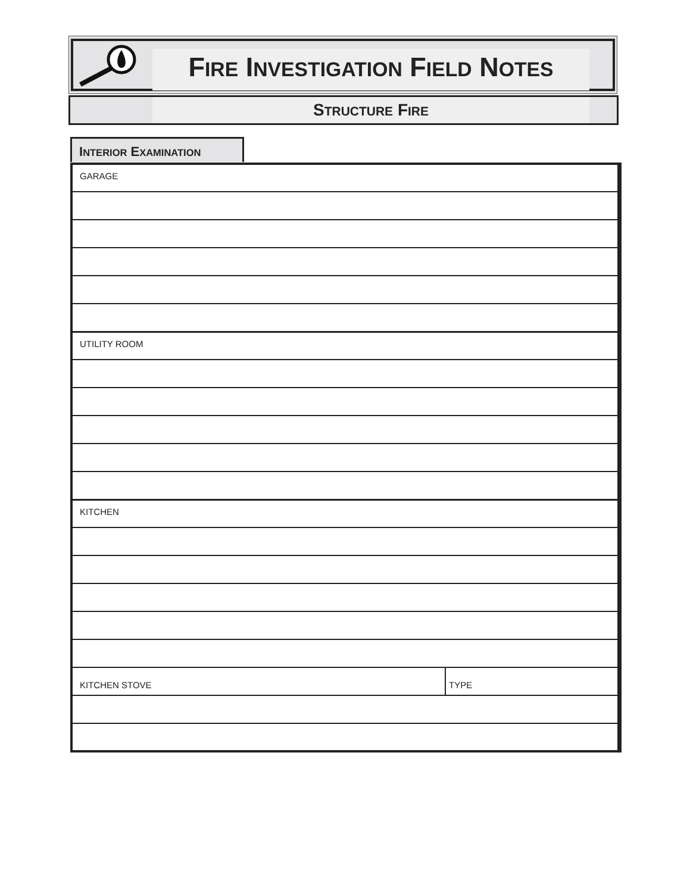FIRE INVESTIGATION FIELD NOTES
STRUCTURE FIRE
INTERIOR EXAMINATION
| GARAGE | |
| UTILITY ROOM | |
| KITCHEN | |
| KITCHEN STOVE | TYPE |